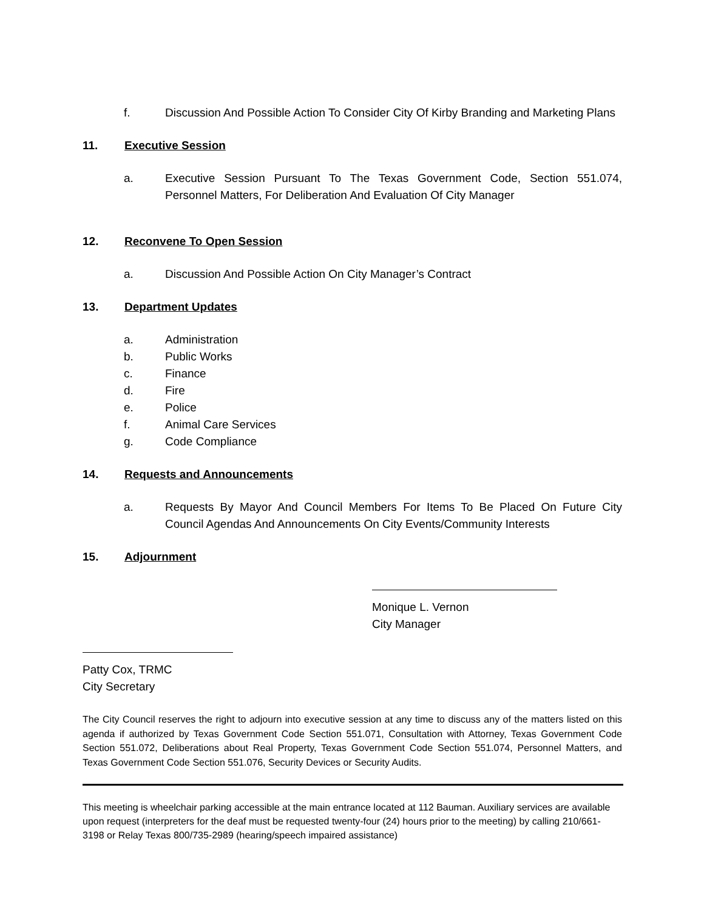f. Discussion And Possible Action To Consider City Of Kirby Branding and Marketing Plans
11. Executive Session
a. Executive Session Pursuant To The Texas Government Code, Section 551.074, Personnel Matters, For Deliberation And Evaluation Of City Manager
12. Reconvene To Open Session
a. Discussion And Possible Action On City Manager’s Contract
13. Department Updates
a. Administration
b. Public Works
c. Finance
d. Fire
e. Police
f. Animal Care Services
g. Code Compliance
14. Requests and Announcements
a. Requests By Mayor And Council Members For Items To Be Placed On Future City Council Agendas And Announcements On City Events/Community Interests
15. Adjournment
Monique L. Vernon
City Manager
Patty Cox, TRMC
City Secretary
The City Council reserves the right to adjourn into executive session at any time to discuss any of the matters listed on this agenda if authorized by Texas Government Code Section 551.071, Consultation with Attorney, Texas Government Code Section 551.072, Deliberations about Real Property, Texas Government Code Section 551.074, Personnel Matters, and Texas Government Code Section 551.076, Security Devices or Security Audits.
This meeting is wheelchair parking accessible at the main entrance located at 112 Bauman. Auxiliary services are available upon request (interpreters for the deaf must be requested twenty-four (24) hours prior to the meeting) by calling 210/661-3198 or Relay Texas 800/735-2989 (hearing/speech impaired assistance)